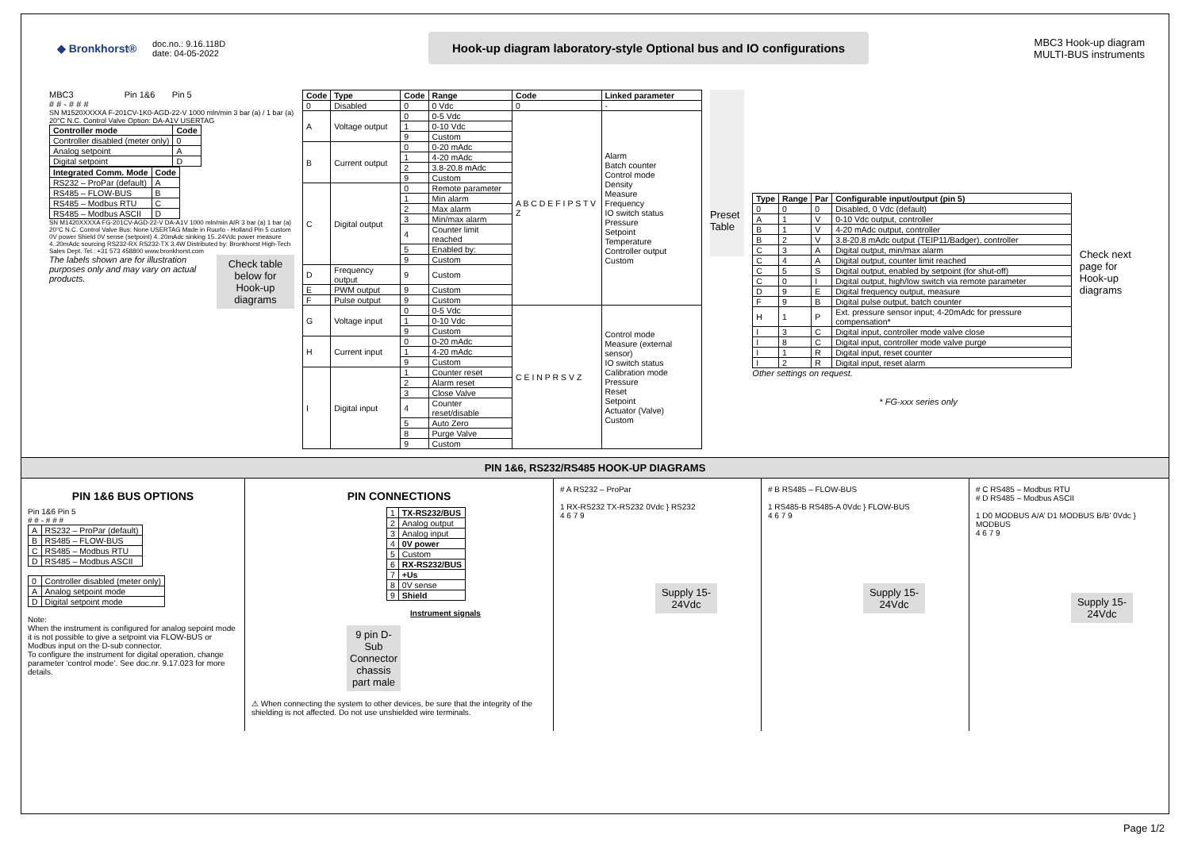◆ Bronkhorst®
doc.no.: 9.16.118D
date: 04-05-2022
Hook-up diagram laboratory-style Optional bus and IO configurations
MBC3 Hook-up diagram
MULTI-BUS instruments
MBC3 Pin 1&6 Pin 5
# # - # # #
SN M1520XXXXA F-201CV-1K0-AGD-22-V 1000 mln/min 3 bar (a) / 1 bar (a) 20°C N.C. Control Valve Option: DA-A1V USERTAG
| Controller mode | Code |
| --- | --- |
| Controller disabled (meter only) | 0 |
| Analog setpoint | A |
| Digital setpoint | D |
| Integrated Comm. Mode | Code |
| --- | --- |
| RS232 – ProPar (default) | A |
| RS485 – FLOW-BUS | B |
| RS485 – Modbus RTU | C |
| RS485 – Modbus ASCII | D |
SN M1420XXXXA FG-201CV-AGD-22-V DA-A1V 1000 mln/min AIR 3 bar (a) 1 bar (a) 20°C N.C. Control Valve Bus: None USERTAG Made in Ruurlo - Holland Pin 5 custom 0V power Shield 0V sense (setpoint) 4..20mAdc sinking 15..24Vdc power measure 4..20mAdc sourcing RS232-RX RS232-TX 3.4W Distributed by: Bronkhorst High-Tech Sales Dept. Tel.: +31 573 458800 www.bronkhorst.com
Check table below for Hook-up diagrams
The labels shown are for illustration purposes only and may vary on actual products.
| Code | Type | Code | Range | Code | Linked parameter |
| --- | --- | --- | --- | --- | --- |
| 0 | Disabled | 0 | 0 Vdc | 0 | - |
| A | Voltage output | 0 | 0-5 Vdc | A B C D E F I P S T V Z | Alarm Batch counter Control mode Density Measure Frequency IO switch status Pressure Setpoint Temperature Controller output Custom |
| | | 1 | 0-10 Vdc | | |
| | | 9 | Custom | | |
| B | Current output | 0 | 0-20 mAdc | | |
| | | 1 | 4-20 mAdc | | |
| | | 2 | 3.8-20.8 mAdc | | |
| | | 9 | Custom | | |
| C | Digital output | 0 | Remote parameter | | |
| | | 1 | Min alarm | | |
| | | 2 | Max alarm | | |
| | | 3 | Min/max alarm | | |
| | | 4 | Counter limit reached | | |
| | | 5 | Enabled by: | | |
| | | 9 | Custom | | |
| D | Frequency output | 9 | Custom | | |
| E | PWM output | 9 | Custom | | |
| F | Pulse output | 9 | Custom | | |
| G | Voltage input | 0 | 0-5 Vdc | C E I N P R S V Z | Control mode Measure (external sensor) IO switch status Calibration mode Pressure Reset Setpoint Actuator (Valve) Custom |
| | | 1 | 0-10 Vdc | | |
| | | 9 | Custom | | |
| H | Current input | 0 | 0-20 mAdc | | |
| | | 1 | 4-20 mAdc | | |
| | | 9 | Custom | | |
| I | Digital input | 1 | Counter reset | | |
| | | 2 | Alarm reset | | |
| | | 3 | Close Valve | | |
| | | 4 | Counter reset/disable | | |
| | | 5 | Auto Zero | | |
| | | 8 | Purge Valve | | |
| | | 9 | Custom | | |
Preset Table
| Type | Range | Par | Configurable input/output (pin 5) |
| --- | --- | --- | --- |
| 0 | 0 | 0 | Disabled, 0 Vdc (default) |
| A | 1 | V | 0-10 Vdc output, controller |
| B | 1 | V | 4-20 mAdc output, controller |
| B | 2 | V | 3.8-20.8 mAdc output (TEIP11/Badger), controller |
| C | 3 | A | Digital output, min/max alarm |
| C | 4 | A | Digital output, counter limit reached |
| C | 5 | S | Digital output, enabled by setpoint (for shut-off) |
| C | 0 | I | Digital output, high/low switch via remote parameter |
| D | 9 | E | Digital frequency output, measure |
| F | 9 | B | Digital pulse output, batch counter |
| H | 1 | P | Ext. pressure sensor input; 4-20mAdc for pressure compensation* |
| I | 3 | C | Digital input, controller mode valve close |
| I | 8 | C | Digital input, controller mode valve purge |
| I | 1 | R | Digital input, reset counter |
| I | 2 | R | Digital input, reset alarm |
Other settings on request.
* FG-xxx series only
Check next page for Hook-up diagrams
PIN 1&6, RS232/RS485 HOOK-UP DIAGRAMS
PIN 1&6 BUS OPTIONS
Pin 1&6 Pin 5
# # - # # #
| A | RS232 – ProPar (default) |
| B | RS485 – FLOW-BUS |
| C | RS485 – Modbus RTU |
| D | RS485 – Modbus ASCII |
| 0 | Controller disabled (meter only) |
| A | Analog setpoint mode |
| D | Digital setpoint mode |
Note:
When the instrument is configured for analog sepoint mode it is not possible to give a setpoint via FLOW-BUS or Modbus input on the D-sub connector.
To configure the instrument for digital operation, change parameter ‘control mode’. See doc.nr. 9.17.023 for more details.
PIN CONNECTIONS
| 1 | TX-RS232/BUS |
| 2 | Analog output |
| 3 | Analog input |
| 4 | 0V power |
| 5 | Custom |
| 6 | RX-RS232/BUS |
| 7 | +Us |
| 8 | 0V sense |
| 9 | Shield |
Instrument signals
9 pin D-Sub Connector chassis part male
⚠ When connecting the system to other devices, be sure that the integrity of the shielding is not affected. Do not use unshielded wire terminals.
# A RS232 – ProPar
1 RX-RS232 TX-RS232 0Vdc } RS232
4 6 7 9
Supply 15-24Vdc
# B RS485 – FLOW-BUS
1 RS485-B RS485-A 0Vdc } FLOW-BUS
4 6 7 9
Supply 15-24Vdc
# C RS485 – Modbus RTU
# D RS485 – Modbus ASCII
1 D0 MODBUS A/A’ D1 MODBUS B/B’ 0Vdc } MODBUS
4 6 7 9
Supply 15-24Vdc
Page 1/2